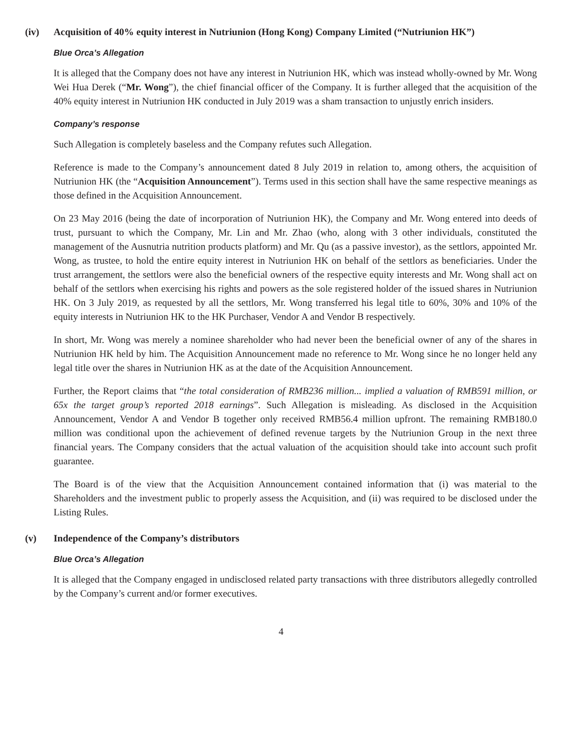(iv) Acquisition of 40% equity interest in Nutriunion (Hong Kong) Company Limited (“Nutriunion HK”)
Blue Orca’s Allegation
It is alleged that the Company does not have any interest in Nutriunion HK, which was instead wholly-owned by Mr. Wong Wei Hua Derek (“Mr. Wong”), the chief financial officer of the Company. It is further alleged that the acquisition of the 40% equity interest in Nutriunion HK conducted in July 2019 was a sham transaction to unjustly enrich insiders.
Company’s response
Such Allegation is completely baseless and the Company refutes such Allegation.
Reference is made to the Company’s announcement dated 8 July 2019 in relation to, among others, the acquisition of Nutriunion HK (the “Acquisition Announcement”). Terms used in this section shall have the same respective meanings as those defined in the Acquisition Announcement.
On 23 May 2016 (being the date of incorporation of Nutriunion HK), the Company and Mr. Wong entered into deeds of trust, pursuant to which the Company, Mr. Lin and Mr. Zhao (who, along with 3 other individuals, constituted the management of the Ausnutria nutrition products platform) and Mr. Qu (as a passive investor), as the settlors, appointed Mr. Wong, as trustee, to hold the entire equity interest in Nutriunion HK on behalf of the settlors as beneficiaries. Under the trust arrangement, the settlors were also the beneficial owners of the respective equity interests and Mr. Wong shall act on behalf of the settlors when exercising his rights and powers as the sole registered holder of the issued shares in Nutriunion HK. On 3 July 2019, as requested by all the settlors, Mr. Wong transferred his legal title to 60%, 30% and 10% of the equity interests in Nutriunion HK to the HK Purchaser, Vendor A and Vendor B respectively.
In short, Mr. Wong was merely a nominee shareholder who had never been the beneficial owner of any of the shares in Nutriunion HK held by him. The Acquisition Announcement made no reference to Mr. Wong since he no longer held any legal title over the shares in Nutriunion HK as at the date of the Acquisition Announcement.
Further, the Report claims that “the total consideration of RMB236 million... implied a valuation of RMB591 million, or 65x the target group’s reported 2018 earnings”. Such Allegation is misleading. As disclosed in the Acquisition Announcement, Vendor A and Vendor B together only received RMB56.4 million upfront. The remaining RMB180.0 million was conditional upon the achievement of defined revenue targets by the Nutriunion Group in the next three financial years. The Company considers that the actual valuation of the acquisition should take into account such profit guarantee.
The Board is of the view that the Acquisition Announcement contained information that (i) was material to the Shareholders and the investment public to properly assess the Acquisition, and (ii) was required to be disclosed under the Listing Rules.
(v) Independence of the Company’s distributors
Blue Orca’s Allegation
It is alleged that the Company engaged in undisclosed related party transactions with three distributors allegedly controlled by the Company’s current and/or former executives.
4